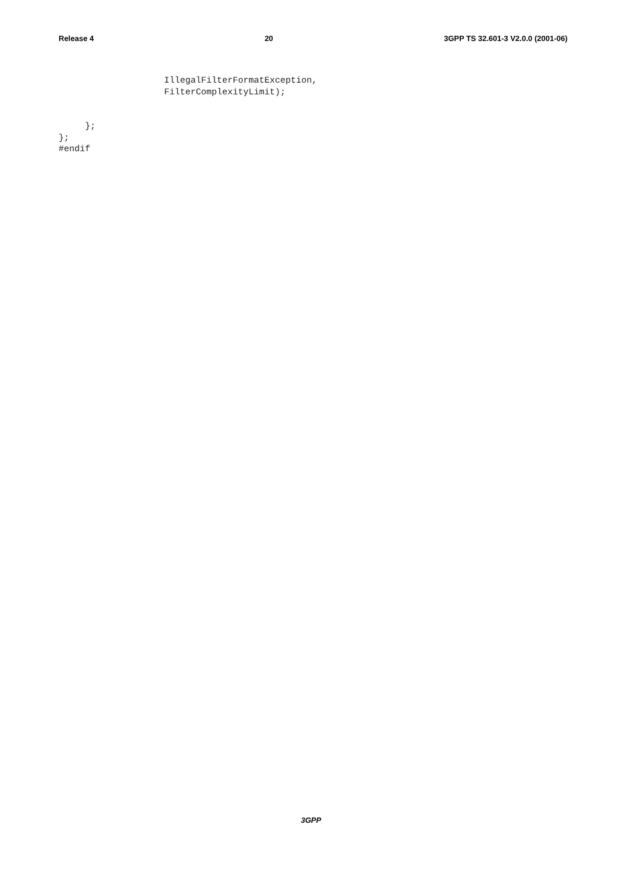Release 4 20 3GPP TS 32.601-3 V2.0.0 (2001-06)
                    IllegalFilterFormatException,
                    FilterComplexityLimit);


     };
};
#endif
3GPP